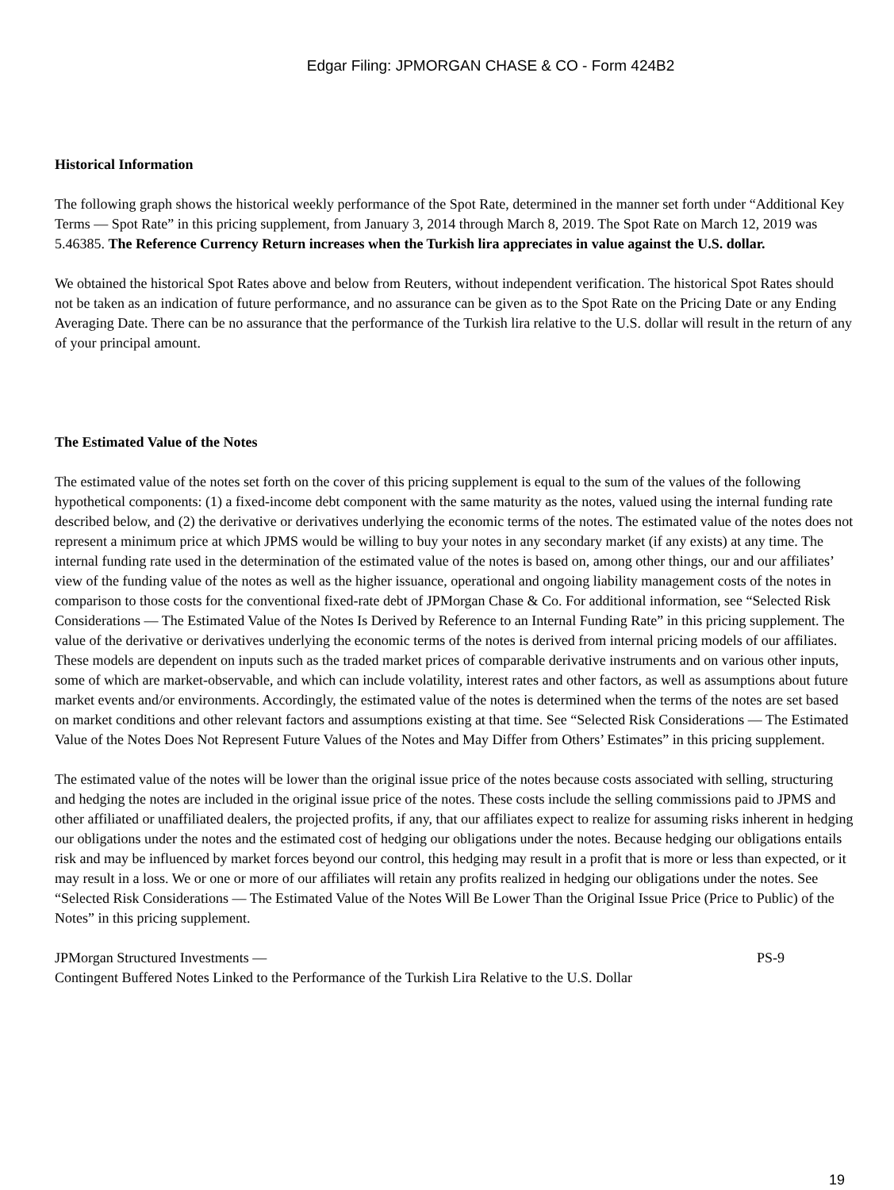Edgar Filing: JPMORGAN CHASE & CO - Form 424B2
Historical Information
The following graph shows the historical weekly performance of the Spot Rate, determined in the manner set forth under “Additional Key Terms — Spot Rate” in this pricing supplement, from January 3, 2014 through March 8, 2019. The Spot Rate on March 12, 2019 was 5.46385. The Reference Currency Return increases when the Turkish lira appreciates in value against the U.S. dollar.
We obtained the historical Spot Rates above and below from Reuters, without independent verification. The historical Spot Rates should not be taken as an indication of future performance, and no assurance can be given as to the Spot Rate on the Pricing Date or any Ending Averaging Date. There can be no assurance that the performance of the Turkish lira relative to the U.S. dollar will result in the return of any of your principal amount.
The Estimated Value of the Notes
The estimated value of the notes set forth on the cover of this pricing supplement is equal to the sum of the values of the following hypothetical components: (1) a fixed-income debt component with the same maturity as the notes, valued using the internal funding rate described below, and (2) the derivative or derivatives underlying the economic terms of the notes. The estimated value of the notes does not represent a minimum price at which JPMS would be willing to buy your notes in any secondary market (if any exists) at any time. The internal funding rate used in the determination of the estimated value of the notes is based on, among other things, our and our affiliates’ view of the funding value of the notes as well as the higher issuance, operational and ongoing liability management costs of the notes in comparison to those costs for the conventional fixed-rate debt of JPMorgan Chase & Co. For additional information, see “Selected Risk Considerations — The Estimated Value of the Notes Is Derived by Reference to an Internal Funding Rate” in this pricing supplement. The value of the derivative or derivatives underlying the economic terms of the notes is derived from internal pricing models of our affiliates. These models are dependent on inputs such as the traded market prices of comparable derivative instruments and on various other inputs, some of which are market-observable, and which can include volatility, interest rates and other factors, as well as assumptions about future market events and/or environments. Accordingly, the estimated value of the notes is determined when the terms of the notes are set based on market conditions and other relevant factors and assumptions existing at that time. See “Selected Risk Considerations — The Estimated Value of the Notes Does Not Represent Future Values of the Notes and May Differ from Others’ Estimates” in this pricing supplement.
The estimated value of the notes will be lower than the original issue price of the notes because costs associated with selling, structuring and hedging the notes are included in the original issue price of the notes. These costs include the selling commissions paid to JPMS and other affiliated or unaffiliated dealers, the projected profits, if any, that our affiliates expect to realize for assuming risks inherent in hedging our obligations under the notes and the estimated cost of hedging our obligations under the notes. Because hedging our obligations entails risk and may be influenced by market forces beyond our control, this hedging may result in a profit that is more or less than expected, or it may result in a loss. We or one or more of our affiliates will retain any profits realized in hedging our obligations under the notes. See “Selected Risk Considerations — The Estimated Value of the Notes Will Be Lower Than the Original Issue Price (Price to Public) of the Notes” in this pricing supplement.
JPMorgan Structured Investments — PS-9
Contingent Buffered Notes Linked to the Performance of the Turkish Lira Relative to the U.S. Dollar
19